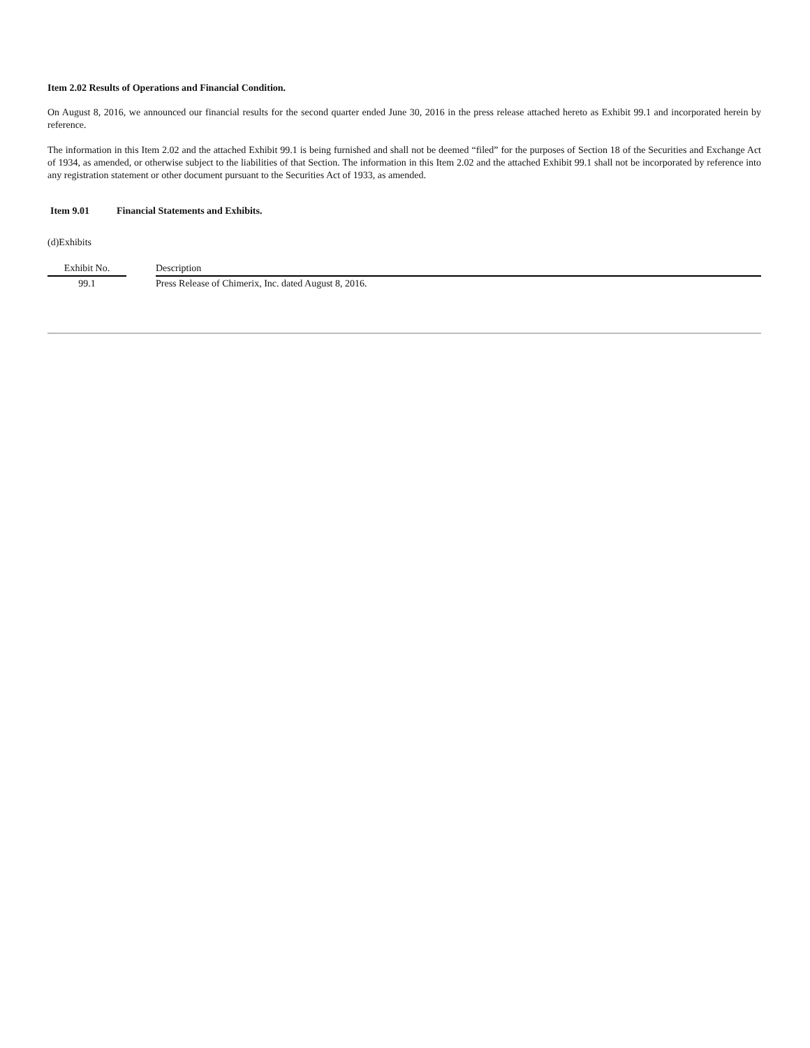Item 2.02 Results of Operations and Financial Condition.
On August 8, 2016, we announced our financial results for the second quarter ended June 30, 2016 in the press release attached hereto as Exhibit 99.1 and incorporated herein by reference.
The information in this Item 2.02 and the attached Exhibit 99.1 is being furnished and shall not be deemed “filed” for the purposes of Section 18 of the Securities and Exchange Act of 1934, as amended, or otherwise subject to the liabilities of that Section. The information in this Item 2.02 and the attached Exhibit 99.1 shall not be incorporated by reference into any registration statement or other document pursuant to the Securities Act of 1933, as amended.
Item 9.01 Financial Statements and Exhibits.
(d)Exhibits
| Exhibit No. | | Description |
| --- | --- | --- |
| 99.1 | | Press Release of Chimerix, Inc. dated August 8, 2016. |